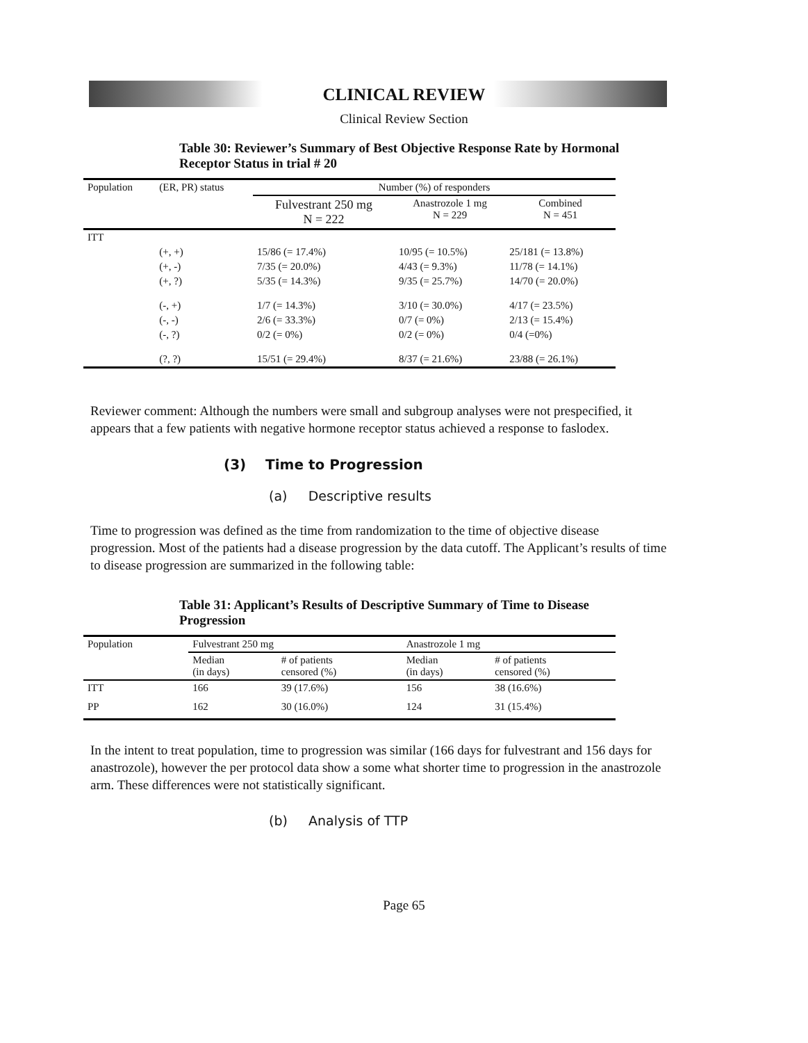CLINICAL REVIEW
Clinical Review Section
Table 30: Reviewer’s Summary of Best Objective Response Rate by Hormonal Receptor Status in trial # 20
| Population | (ER, PR) status | Number (%) of responders | | |
| --- | --- | --- | --- | --- |
| | | Fulvestrant 250 mg N = 222 | Anastrozole 1 mg N = 229 | Combined N = 451 |
| ITT | | | | |
| | (+, +) | 15/86 (= 17.4%) | 10/95 (= 10.5%) | 25/181 (= 13.8%) |
| | (+, -) | 7/35 (= 20.0%) | 4/43 (= 9.3%) | 11/78 (= 14.1%) |
| | (+, ?) | 5/35 (= 14.3%) | 9/35 (= 25.7%) | 14/70 (= 20.0%) |
| | (-, +) | 1/7 (= 14.3%) | 3/10 (= 30.0%) | 4/17 (= 23.5%) |
| | (-, -) | 2/6 (= 33.3%) | 0/7 (= 0%) | 2/13 (= 15.4%) |
| | (-, ?) | 0/2 (= 0%) | 0/2 (= 0%) | 0/4 (=0%) |
| | (?, ?) | 15/51 (= 29.4%) | 8/37 (= 21.6%) | 23/88 (= 26.1%) |
Reviewer comment: Although the numbers were small and subgroup analyses were not prespecified, it appears that a few patients with negative hormone receptor status achieved a response to faslodex.
(3) Time to Progression
(a) Descriptive results
Time to progression was defined as the time from randomization to the time of objective disease progression. Most of the patients had a disease progression by the data cutoff. The Applicant’s results of time to disease progression are summarized in the following table:
Table 31: Applicant’s Results of Descriptive Summary of Time to Disease Progression
| Population | Fulvestrant 250 mg | | Anastrozole 1 mg | |
| --- | --- | --- | --- | --- |
| | Median (in days) | # of patients censored (%) | Median (in days) | # of patients censored (%) |
| ITT | 166 | 39 (17.6%) | 156 | 38 (16.6%) |
| PP | 162 | 30 (16.0%) | 124 | 31 (15.4%) |
In the intent to treat population, time to progression was similar (166 days for fulvestrant and 156 days for anastrozole), however the per protocol data show a some what shorter time to progression in the anastrozole arm. These differences were not statistically significant.
(b) Analysis of TTP
Page 65